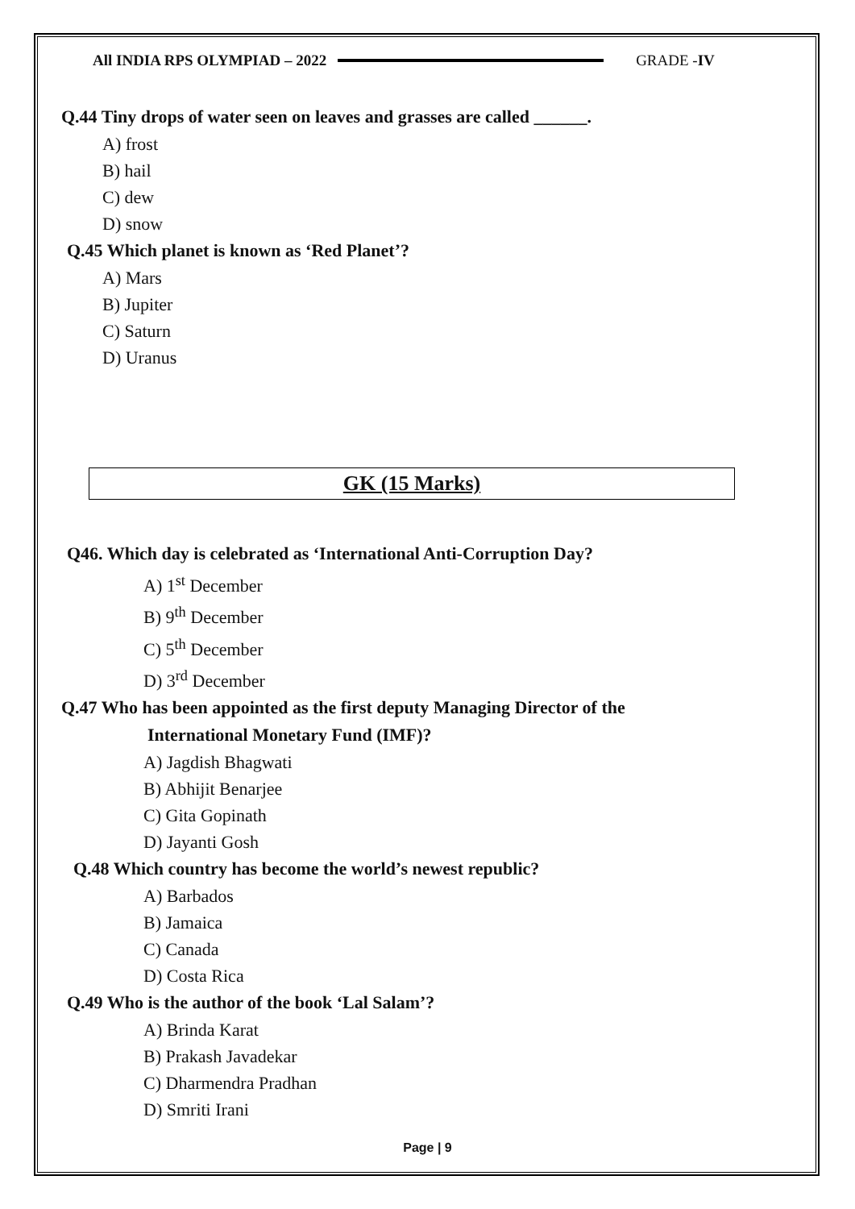All INDIA RPS OLYMPIAD – 2022 GRADE -IV
Q.44 Tiny drops of water seen on leaves and grasses are called ______.
A) frost
B) hail
C) dew
D) snow
Q.45 Which planet is known as ‘Red Planet’?
A) Mars
B) Jupiter
C) Saturn
D) Uranus
GK (15 Marks)
Q46. Which day is celebrated as ‘International Anti-Corruption Day?
A) 1<sup>st</sup> December
B) 9<sup>th</sup> December
C) 5<sup>th</sup> December
D) 3<sup>rd</sup> December
Q.47 Who has been appointed as the first deputy Managing Director of the
International Monetary Fund (IMF)?
A) Jagdish Bhagwati
B) Abhijit Benarjee
C) Gita Gopinath
D) Jayanti Gosh
Q.48 Which country has become the world’s newest republic?
A) Barbados
B) Jamaica
C) Canada
D) Costa Rica
Q.49 Who is the author of the book ‘Lal Salam’?
A) Brinda Karat
B) Prakash Javadekar
C) Dharmendra Pradhan
D) Smriti Irani
Page | 9